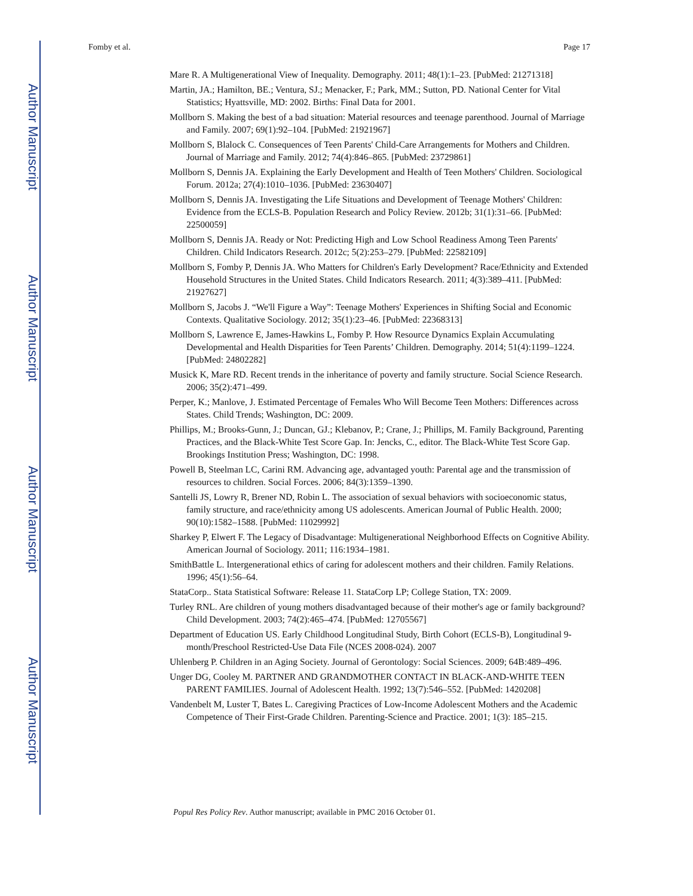Author Manuscript
Author Manuscript
Author Manuscript
Author Manuscript
Fomby et al. Page 17
Mare R. A Multigenerational View of Inequality. Demography. 2011; 48(1):1–23. [PubMed: 21271318]
Martin, JA.; Hamilton, BE.; Ventura, SJ.; Menacker, F.; Park, MM.; Sutton, PD. National Center for Vital Statistics; Hyattsville, MD: 2002. Births: Final Data for 2001.
Mollborn S. Making the best of a bad situation: Material resources and teenage parenthood. Journal of Marriage and Family. 2007; 69(1):92–104. [PubMed: 21921967]
Mollborn S, Blalock C. Consequences of Teen Parents' Child-Care Arrangements for Mothers and Children. Journal of Marriage and Family. 2012; 74(4):846–865. [PubMed: 23729861]
Mollborn S, Dennis JA. Explaining the Early Development and Health of Teen Mothers' Children. Sociological Forum. 2012a; 27(4):1010–1036. [PubMed: 23630407]
Mollborn S, Dennis JA. Investigating the Life Situations and Development of Teenage Mothers' Children: Evidence from the ECLS-B. Population Research and Policy Review. 2012b; 31(1):31–66. [PubMed: 22500059]
Mollborn S, Dennis JA. Ready or Not: Predicting High and Low School Readiness Among Teen Parents' Children. Child Indicators Research. 2012c; 5(2):253–279. [PubMed: 22582109]
Mollborn S, Fomby P, Dennis JA. Who Matters for Children's Early Development? Race/Ethnicity and Extended Household Structures in the United States. Child Indicators Research. 2011; 4(3):389–411. [PubMed: 21927627]
Mollborn S, Jacobs J. “We'll Figure a Way”: Teenage Mothers' Experiences in Shifting Social and Economic Contexts. Qualitative Sociology. 2012; 35(1):23–46. [PubMed: 22368313]
Mollborn S, Lawrence E, James-Hawkins L, Fomby P. How Resource Dynamics Explain Accumulating Developmental and Health Disparities for Teen Parents’ Children. Demography. 2014; 51(4):1199–1224. [PubMed: 24802282]
Musick K, Mare RD. Recent trends in the inheritance of poverty and family structure. Social Science Research. 2006; 35(2):471–499.
Perper, K.; Manlove, J. Estimated Percentage of Females Who Will Become Teen Mothers: Differences across States. Child Trends; Washington, DC: 2009.
Phillips, M.; Brooks-Gunn, J.; Duncan, GJ.; Klebanov, P.; Crane, J.; Phillips, M. Family Background, Parenting Practices, and the Black-White Test Score Gap. In: Jencks, C., editor. The Black-White Test Score Gap. Brookings Institution Press; Washington, DC: 1998.
Powell B, Steelman LC, Carini RM. Advancing age, advantaged youth: Parental age and the transmission of resources to children. Social Forces. 2006; 84(3):1359–1390.
Santelli JS, Lowry R, Brener ND, Robin L. The association of sexual behaviors with socioeconomic status, family structure, and race/ethnicity among US adolescents. American Journal of Public Health. 2000; 90(10):1582–1588. [PubMed: 11029992]
Sharkey P, Elwert F. The Legacy of Disadvantage: Multigenerational Neighborhood Effects on Cognitive Ability. American Journal of Sociology. 2011; 116:1934–1981.
SmithBattle L. Intergenerational ethics of caring for adolescent mothers and their children. Family Relations. 1996; 45(1):56–64.
StataCorp.. Stata Statistical Software: Release 11. StataCorp LP; College Station, TX: 2009.
Turley RNL. Are children of young mothers disadvantaged because of their mother's age or family background? Child Development. 2003; 74(2):465–474. [PubMed: 12705567]
Department of Education US. Early Childhood Longitudinal Study, Birth Cohort (ECLS-B), Longitudinal 9-month/Preschool Restricted-Use Data File (NCES 2008-024). 2007
Uhlenberg P. Children in an Aging Society. Journal of Gerontology: Social Sciences. 2009; 64B:489–496.
Unger DG, Cooley M. PARTNER AND GRANDMOTHER CONTACT IN BLACK-AND-WHITE TEEN PARENT FAMILIES. Journal of Adolescent Health. 1992; 13(7):546–552. [PubMed: 1420208]
Vandenbelt M, Luster T, Bates L. Caregiving Practices of Low-Income Adolescent Mothers and the Academic Competence of Their First-Grade Children. Parenting-Science and Practice. 2001; 1(3): 185–215.
Popul Res Policy Rev. Author manuscript; available in PMC 2016 October 01.